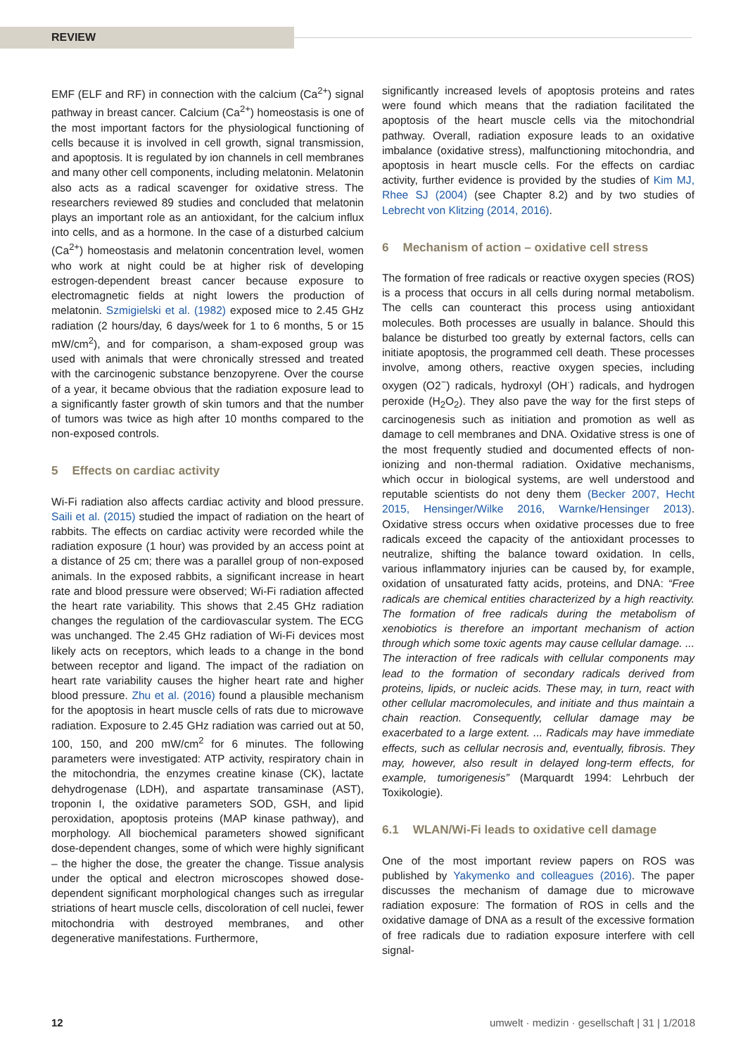REVIEW
EMF (ELF and RF) in connection with the calcium (Ca<sup>2+</sup>) signal pathway in breast cancer. Calcium (Ca<sup>2+</sup>) homeostasis is one of the most important factors for the physiological functioning of cells because it is involved in cell growth, signal transmission, and apoptosis. It is regulated by ion channels in cell membranes and many other cell components, including melatonin. Melatonin also acts as a radical scavenger for oxidative stress. The researchers reviewed 89 studies and concluded that melatonin plays an important role as an antioxidant, for the calcium influx into cells, and as a hormone. In the case of a disturbed calcium (Ca<sup>2+</sup>) homeostasis and melatonin concentration level, women who work at night could be at higher risk of developing estrogen-dependent breast cancer because exposure to electromagnetic fields at night lowers the production of melatonin. Szmigielski et al. (1982) exposed mice to 2.45 GHz radiation (2 hours/day, 6 days/week for 1 to 6 months, 5 or 15 mW/cm<sup>2</sup>), and for comparison, a sham-exposed group was used with animals that were chronically stressed and treated with the carcinogenic substance benzopyrene. Over the course of a year, it became obvious that the radiation exposure lead to a significantly faster growth of skin tumors and that the number of tumors was twice as high after 10 months compared to the non-exposed controls.
5 Effects on cardiac activity
Wi-Fi radiation also affects cardiac activity and blood pressure. Saili et al. (2015) studied the impact of radiation on the heart of rabbits. The effects on cardiac activity were recorded while the radiation exposure (1 hour) was provided by an access point at a distance of 25 cm; there was a parallel group of non-exposed animals. In the exposed rabbits, a significant increase in heart rate and blood pressure were observed; Wi-Fi radiation affected the heart rate variability. This shows that 2.45 GHz radiation changes the regulation of the cardiovascular system. The ECG was unchanged. The 2.45 GHz radiation of Wi-Fi devices most likely acts on receptors, which leads to a change in the bond between receptor and ligand. The impact of the radiation on heart rate variability causes the higher heart rate and higher blood pressure. Zhu et al. (2016) found a plausible mechanism for the apoptosis in heart muscle cells of rats due to microwave radiation. Exposure to 2.45 GHz radiation was carried out at 50, 100, 150, and 200 mW/cm<sup>2</sup> for 6 minutes. The following parameters were investigated: ATP activity, respiratory chain in the mitochondria, the enzymes creatine kinase (CK), lactate dehydrogenase (LDH), and aspartate transaminase (AST), troponin I, the oxidative parameters SOD, GSH, and lipid peroxidation, apoptosis proteins (MAP kinase pathway), and morphology. All biochemical parameters showed significant dose-dependent changes, some of which were highly significant – the higher the dose, the greater the change. Tissue analysis under the optical and electron microscopes showed dose-dependent significant morphological changes such as irregular striations of heart muscle cells, discoloration of cell nuclei, fewer mitochondria with destroyed membranes, and other degenerative manifestations. Furthermore,
significantly increased levels of apoptosis proteins and rates were found which means that the radiation facilitated the apoptosis of the heart muscle cells via the mitochondrial pathway. Overall, radiation exposure leads to an oxidative imbalance (oxidative stress), malfunctioning mitochondria, and apoptosis in heart muscle cells. For the effects on cardiac activity, further evidence is provided by the studies of Kim MJ, Rhee SJ (2004) (see Chapter 8.2) and by two studies of Lebrecht von Klitzing (2014, 2016).
6 Mechanism of action – oxidative cell stress
The formation of free radicals or reactive oxygen species (ROS) is a process that occurs in all cells during normal metabolism. The cells can counteract this process using antioxidant molecules. Both processes are usually in balance. Should this balance be disturbed too greatly by external factors, cells can initiate apoptosis, the programmed cell death. These processes involve, among others, reactive oxygen species, including oxygen (O2<sup>−</sup>) radicals, hydroxyl (OH<sup>·</sup>) radicals, and hydrogen peroxide (H<sub>2</sub>O<sub>2</sub>). They also pave the way for the first steps of carcinogenesis such as initiation and promotion as well as damage to cell membranes and DNA. Oxidative stress is one of the most frequently studied and documented effects of non-ionizing and non-thermal radiation. Oxidative mechanisms, which occur in biological systems, are well understood and reputable scientists do not deny them (Becker 2007, Hecht 2015, Hensinger/Wilke 2016, Warnke/Hensinger 2013). Oxidative stress occurs when oxidative processes due to free radicals exceed the capacity of the antioxidant processes to neutralize, shifting the balance toward oxidation. In cells, various inflammatory injuries can be caused by, for example, oxidation of unsaturated fatty acids, proteins, and DNA: “Free radicals are chemical entities characterized by a high reactivity. The formation of free radicals during the metabolism of xenobiotics is therefore an important mechanism of action through which some toxic agents may cause cellular damage. ... The interaction of free radicals with cellular components may lead to the formation of secondary radicals derived from proteins, lipids, or nucleic acids. These may, in turn, react with other cellular macromolecules, and initiate and thus maintain a chain reaction. Consequently, cellular damage may be exacerbated to a large extent. ... Radicals may have immediate effects, such as cellular necrosis and, eventually, fibrosis. They may, however, also result in delayed long-term effects, for example, tumorigenesis” (Marquardt 1994: Lehrbuch der Toxikologie).
6.1 WLAN/Wi-Fi leads to oxidative cell damage
One of the most important review papers on ROS was published by Yakymenko and colleagues (2016). The paper discusses the mechanism of damage due to microwave radiation exposure: The formation of ROS in cells and the oxidative damage of DNA as a result of the excessive formation of free radicals due to radiation exposure interfere with cell signal-
12 umwelt · medizin · gesellschaft | 31 | 1/2018